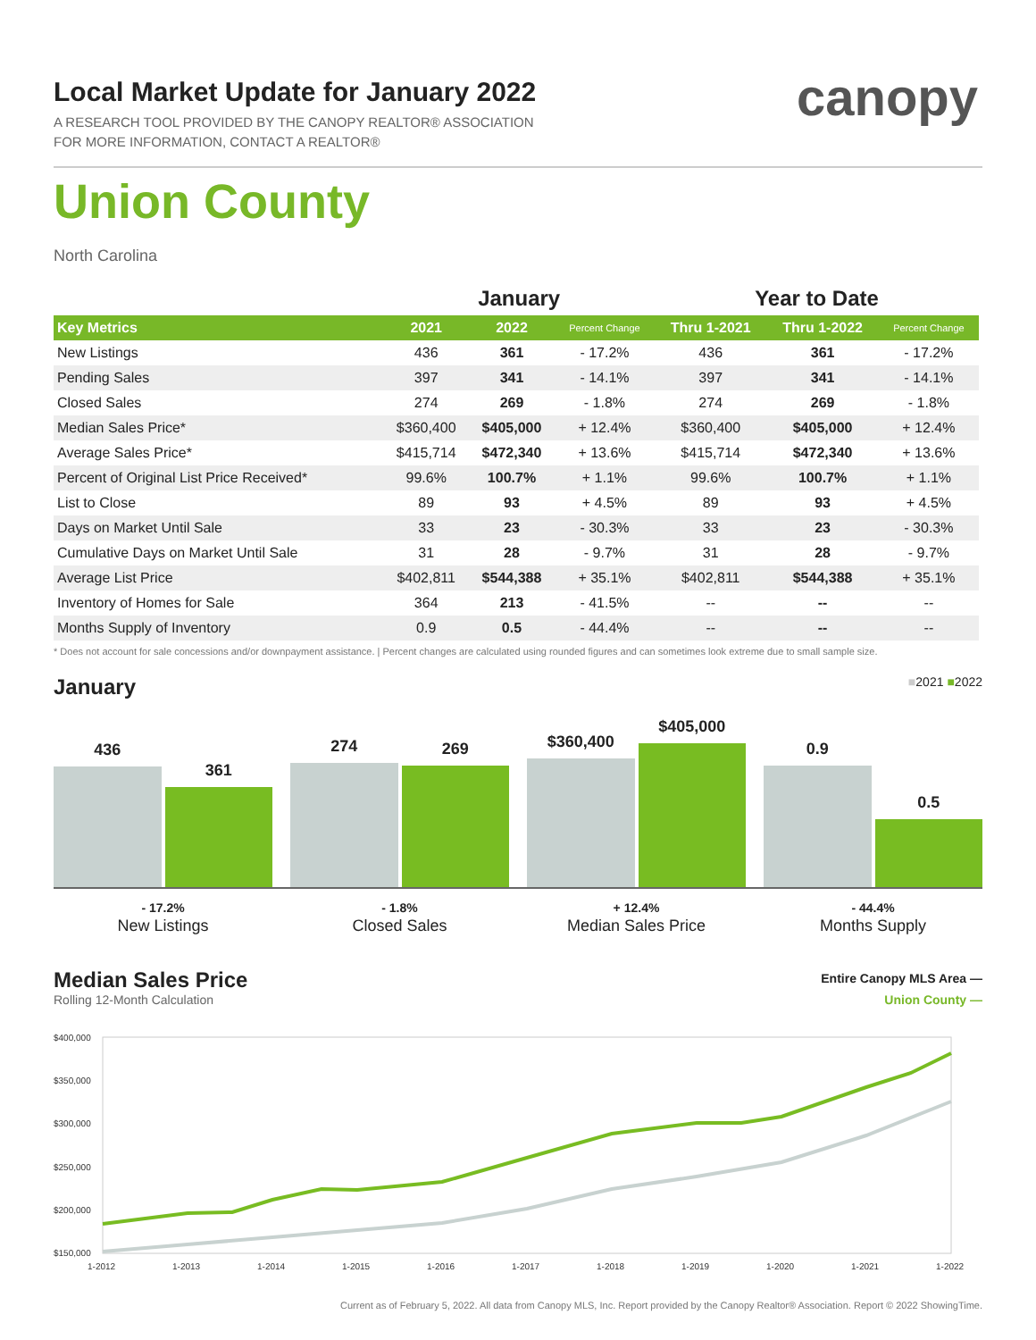canopy
Local Market Update for January 2022
A RESEARCH TOOL PROVIDED BY THE CANOPY REALTOR® ASSOCIATION
FOR MORE INFORMATION, CONTACT A REALTOR®
Union County
North Carolina
| | January | | | Year to Date | | |
| --- | --- | --- | --- | --- | --- | --- |
| Key Metrics | 2021 | 2022 | Percent Change | Thru 1-2021 | Thru 1-2022 | Percent Change |
| New Listings | 436 | 361 | - 17.2% | 436 | 361 | - 17.2% |
| Pending Sales | 397 | 341 | - 14.1% | 397 | 341 | - 14.1% |
| Closed Sales | 274 | 269 | - 1.8% | 274 | 269 | - 1.8% |
| Median Sales Price* | $360,400 | $405,000 | + 12.4% | $360,400 | $405,000 | + 12.4% |
| Average Sales Price* | $415,714 | $472,340 | + 13.6% | $415,714 | $472,340 | + 13.6% |
| Percent of Original List Price Received* | 99.6% | 100.7% | + 1.1% | 99.6% | 100.7% | + 1.1% |
| List to Close | 89 | 93 | + 4.5% | 89 | 93 | + 4.5% |
| Days on Market Until Sale | 33 | 23 | - 30.3% | 33 | 23 | - 30.3% |
| Cumulative Days on Market Until Sale | 31 | 28 | - 9.7% | 31 | 28 | - 9.7% |
| Average List Price | $402,811 | $544,388 | + 35.1% | $402,811 | $544,388 | + 35.1% |
| Inventory of Homes for Sale | 364 | 213 | - 41.5% | -- | -- | -- |
| Months Supply of Inventory | 0.9 | 0.5 | - 44.4% | -- | -- | -- |
* Does not account for sale concessions and/or downpayment assistance. | Percent changes are calculated using rounded figures and can sometimes look extreme due to small sample size.
January ■2021 ■2022
436
361
274
269
$360,400
$405,000
0.9
0.5
- 17.2%
New Listings
- 1.8%
Closed Sales
+ 12.4%
Median Sales Price
- 44.4%
Months Supply
Median Sales Price
Rolling 12-Month Calculation
Entire Canopy MLS Area —
Union County —
$400,000
$350,000
$300,000
$250,000
$200,000
$150,000
1-2012
1-2013
1-2014
1-2015
1-2016
1-2017
1-2018
1-2019
1-2020
1-2021
1-2022
Current as of February 5, 2022. All data from Canopy MLS, Inc. Report provided by the Canopy Realtor® Association. Report © 2022 ShowingTime.